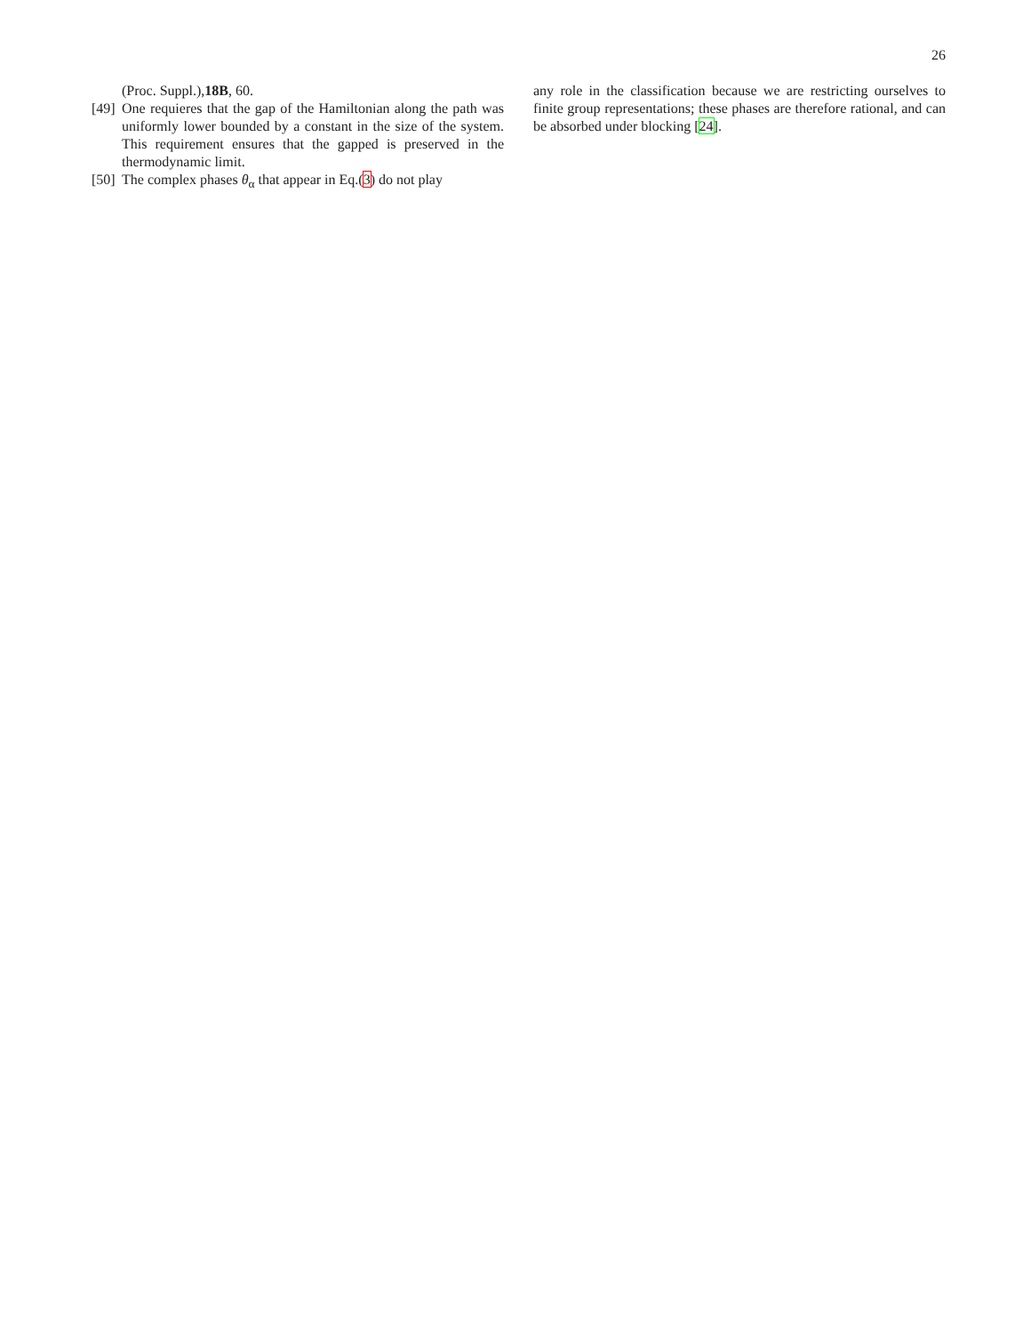26
(Proc. Suppl.),18B, 60.
[49] One requieres that the gap of the Hamiltonian along the path was uniformly lower bounded by a constant in the size of the system. This requirement ensures that the gapped is preserved in the thermodynamic limit.
[50] The complex phases θ<sub>α</sub> that appear in Eq.(3) do not play
any role in the classification because we are restricting ourselves to finite group representations; these phases are therefore rational, and can be absorbed under blocking [24].